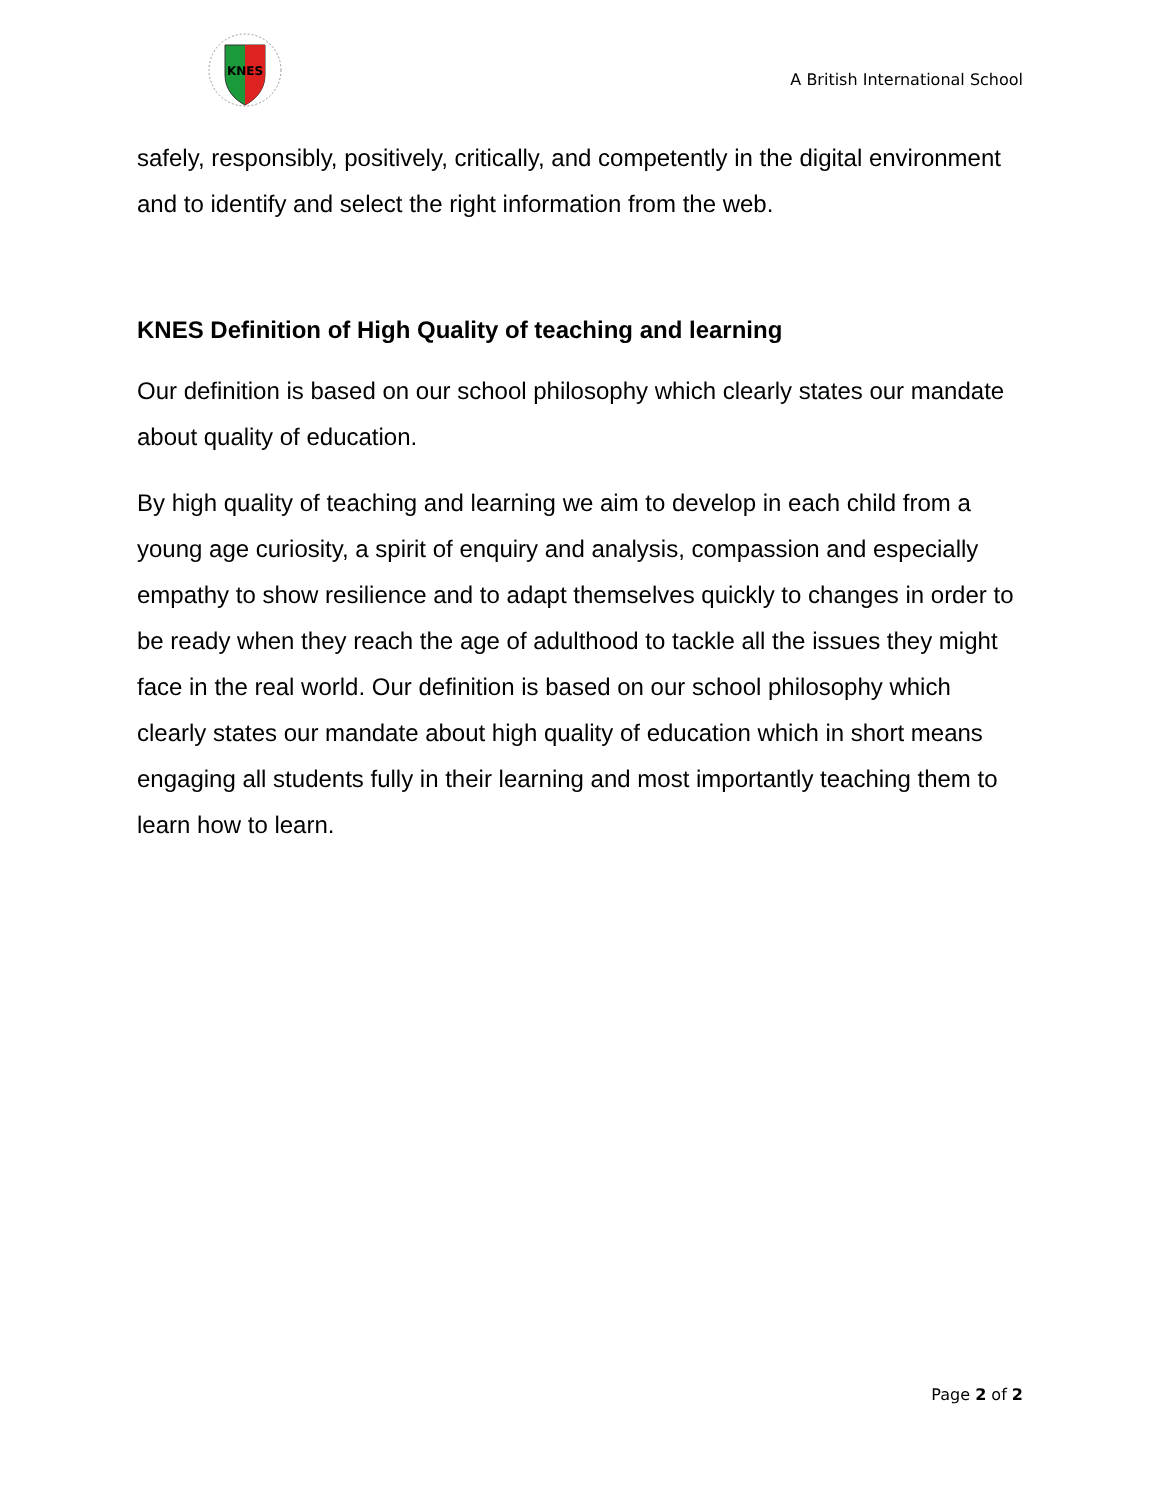KNES
A British International School
safely, responsibly, positively, critically, and competently in the digital environment and to identify and select the right information from the web.
KNES Definition of High Quality of teaching and learning
Our definition is based on our school philosophy which clearly states our mandate about quality of education.
By high quality of teaching and learning we aim to develop in each child from a young age curiosity, a spirit of enquiry and analysis, compassion and especially empathy to show resilience and to adapt themselves quickly to changes in order to be ready when they reach the age of adulthood to tackle all the issues they might face in the real world. Our definition is based on our school philosophy which clearly states our mandate about high quality of education which in short means engaging all students fully in their learning and most importantly teaching them to learn how to learn.
Page 2 of 2